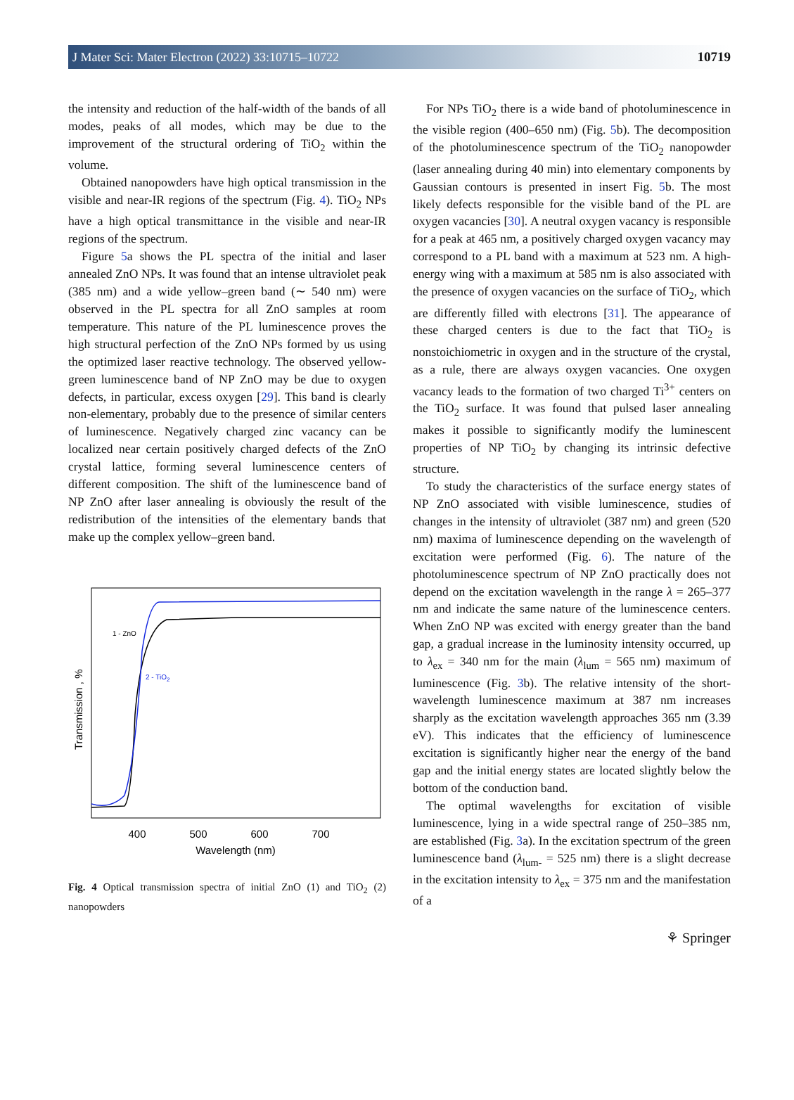J Mater Sci: Mater Electron (2022) 33:10715–10722 10719
the intensity and reduction of the half-width of the bands of all modes, peaks of all modes, which may be due to the improvement of the structural ordering of TiO<sub>2</sub> within the volume.
Obtained nanopowders have high optical transmission in the visible and near-IR regions of the spectrum (Fig. 4). TiO<sub>2</sub> NPs have a high optical transmittance in the visible and near-IR regions of the spectrum.
Figure 5a shows the PL spectra of the initial and laser annealed ZnO NPs. It was found that an intense ultraviolet peak (385 nm) and a wide yellow–green band (∼ 540 nm) were observed in the PL spectra for all ZnO samples at room temperature. This nature of the PL luminescence proves the high structural perfection of the ZnO NPs formed by us using the optimized laser reactive technology. The observed yellow-green luminescence band of NP ZnO may be due to oxygen defects, in particular, excess oxygen [29]. This band is clearly non-elementary, probably due to the presence of similar centers of luminescence. Negatively charged zinc vacancy can be localized near certain positively charged defects of the ZnO crystal lattice, forming several luminescence centers of different composition. The shift of the luminescence band of NP ZnO after laser annealing is obviously the result of the redistribution of the intensities of the elementary bands that make up the complex yellow–green band.
Transmission , %
400
500
600
700
Wavelength (nm)
1 - ZnO
2 - TiO2
Fig. 4 Optical transmission spectra of initial ZnO (1) and TiO<sub>2</sub> (2) nanopowders
For NPs TiO<sub>2</sub> there is a wide band of photoluminescence in the visible region (400–650 nm) (Fig. 5b). The decomposition of the photoluminescence spectrum of the TiO<sub>2</sub> nanopowder (laser annealing during 40 min) into elementary components by Gaussian contours is presented in insert Fig. 5b. The most likely defects responsible for the visible band of the PL are oxygen vacancies [30]. A neutral oxygen vacancy is responsible for a peak at 465 nm, a positively charged oxygen vacancy may correspond to a PL band with a maximum at 523 nm. A high-energy wing with a maximum at 585 nm is also associated with the presence of oxygen vacancies on the surface of TiO<sub>2</sub>, which are differently filled with electrons [31]. The appearance of these charged centers is due to the fact that TiO<sub>2</sub> is nonstoichiometric in oxygen and in the structure of the crystal, as a rule, there are always oxygen vacancies. One oxygen vacancy leads to the formation of two charged Ti<sup>3+</sup> centers on the TiO<sub>2</sub> surface. It was found that pulsed laser annealing makes it possible to significantly modify the luminescent properties of NP TiO<sub>2</sub> by changing its intrinsic defective structure.
To study the characteristics of the surface energy states of NP ZnO associated with visible luminescence, studies of changes in the intensity of ultraviolet (387 nm) and green (520 nm) maxima of luminescence depending on the wavelength of excitation were performed (Fig. 6). The nature of the photoluminescence spectrum of NP ZnO practically does not depend on the excitation wavelength in the range λ = 265–377 nm and indicate the same nature of the luminescence centers. When ZnO NP was excited with energy greater than the band gap, a gradual increase in the luminosity intensity occurred, up to λ<sub>ex</sub> = 340 nm for the main (λ<sub>lum</sub> = 565 nm) maximum of luminescence (Fig. 3b). The relative intensity of the short-wavelength luminescence maximum at 387 nm increases sharply as the excitation wavelength approaches 365 nm (3.39 eV). This indicates that the efficiency of luminescence excitation is significantly higher near the energy of the band gap and the initial energy states are located slightly below the bottom of the conduction band.
The optimal wavelengths for excitation of visible luminescence, lying in a wide spectral range of 250–385 nm, are established (Fig. 3a). In the excitation spectrum of the green luminescence band (λ<sub>lum-</sub> = 525 nm) there is a slight decrease in the excitation intensity to λ<sub>ex</sub> = 375 nm and the manifestation of a
⚘ Springer